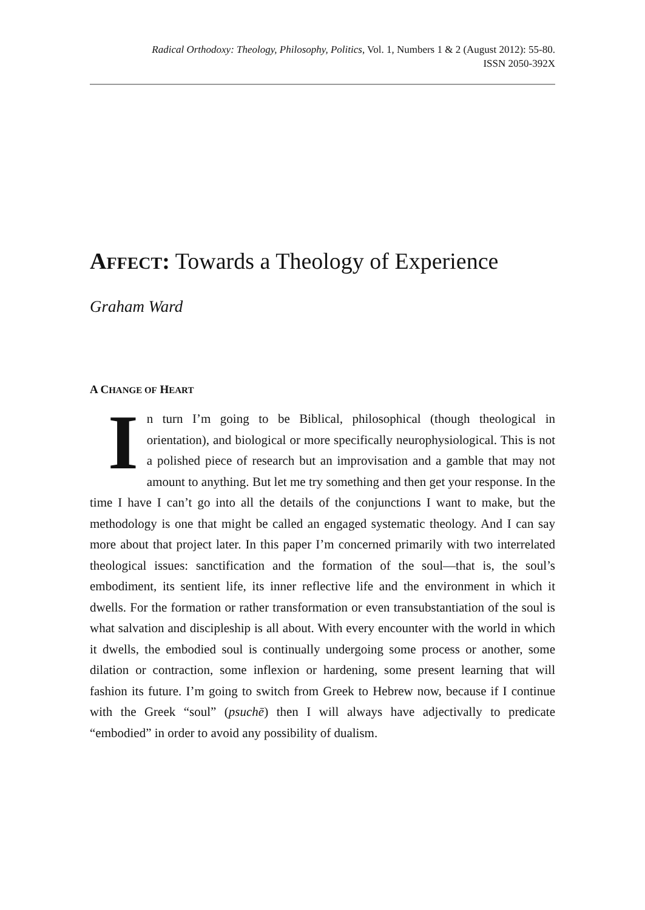Radical Orthodoxy: Theology, Philosophy, Politics, Vol. 1, Numbers 1 & 2 (August 2012): 55-80.
ISSN 2050-392X
AFFECT: Towards a Theology of Experience
Graham Ward
A CHANGE OF HEART
In turn I’m going to be Biblical, philosophical (though theological in orientation), and biological or more specifically neurophysiological. This is not a polished piece of research but an improvisation and a gamble that may not amount to anything. But let me try something and then get your response. In the time I have I can’t go into all the details of the conjunctions I want to make, but the methodology is one that might be called an engaged systematic theology. And I can say more about that project later. In this paper I’m concerned primarily with two interrelated theological issues: sanctification and the formation of the soul—that is, the soul’s embodiment, its sentient life, its inner reflective life and the environment in which it dwells. For the formation or rather transformation or even transubstantiation of the soul is what salvation and discipleship is all about. With every encounter with the world in which it dwells, the embodied soul is continually undergoing some process or another, some dilation or contraction, some inflexion or hardening, some present learning that will fashion its future. I’m going to switch from Greek to Hebrew now, because if I continue with the Greek “soul” (psuchē) then I will always have adjectivally to predicate “embodied” in order to avoid any possibility of dualism.